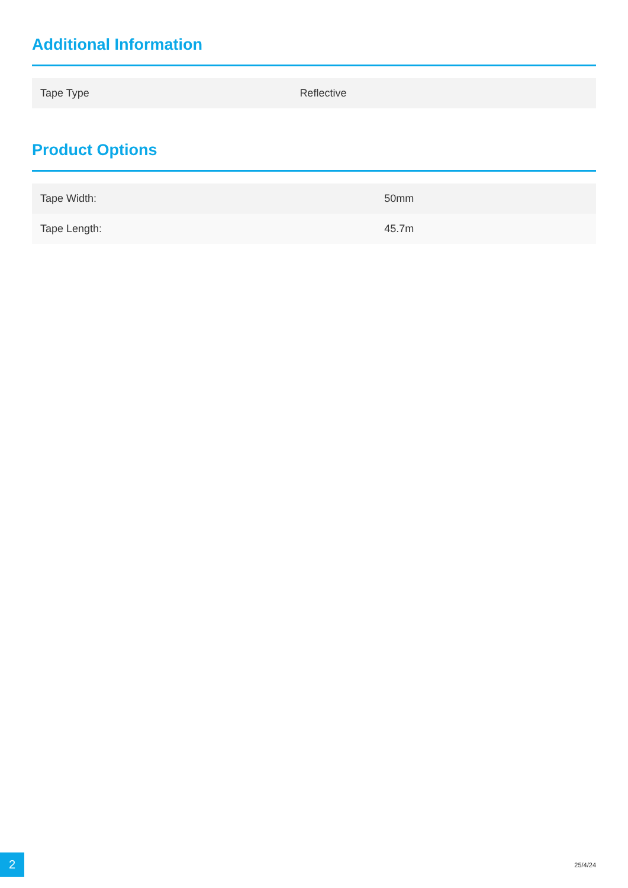Additional Information
| Tape Type | Reflective |
Product Options
| Tape Width: | 50mm |
| Tape Length: | 45.7m |
2 25/4/24